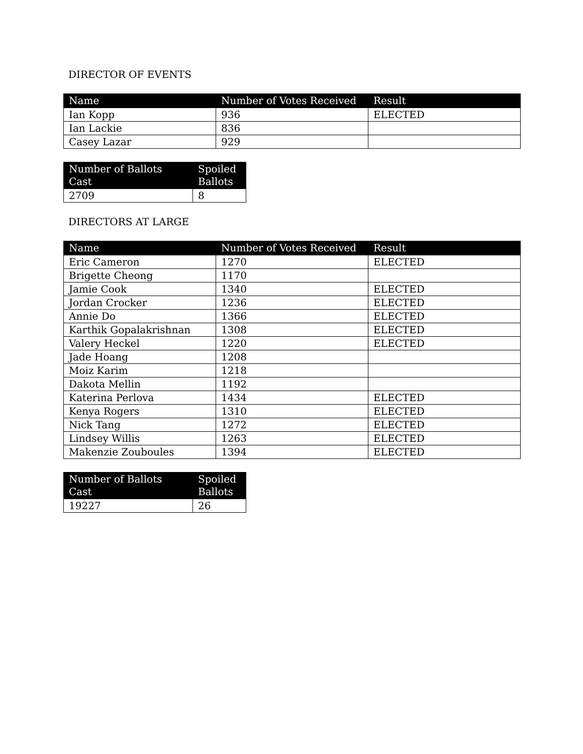DIRECTOR OF EVENTS
| Name | Number of Votes Received | Result |
| --- | --- | --- |
| Ian Kopp | 936 | ELECTED |
| Ian Lackie | 836 | |
| Casey Lazar | 929 | |
| Number of Ballots Cast | Spoiled Ballots |
| --- | --- |
| 2709 | 8 |
DIRECTORS AT LARGE
| Name | Number of Votes Received | Result |
| --- | --- | --- |
| Eric Cameron | 1270 | ELECTED |
| Brigette Cheong | 1170 | |
| Jamie Cook | 1340 | ELECTED |
| Jordan Crocker | 1236 | ELECTED |
| Annie Do | 1366 | ELECTED |
| Karthik Gopalakrishnan | 1308 | ELECTED |
| Valery Heckel | 1220 | ELECTED |
| Jade Hoang | 1208 | |
| Moiz Karim | 1218 | |
| Dakota Mellin | 1192 | |
| Katerina Perlova | 1434 | ELECTED |
| Kenya Rogers | 1310 | ELECTED |
| Nick Tang | 1272 | ELECTED |
| Lindsey Willis | 1263 | ELECTED |
| Makenzie Zouboules | 1394 | ELECTED |
| Number of Ballots Cast | Spoiled Ballots |
| --- | --- |
| 19227 | 26 |